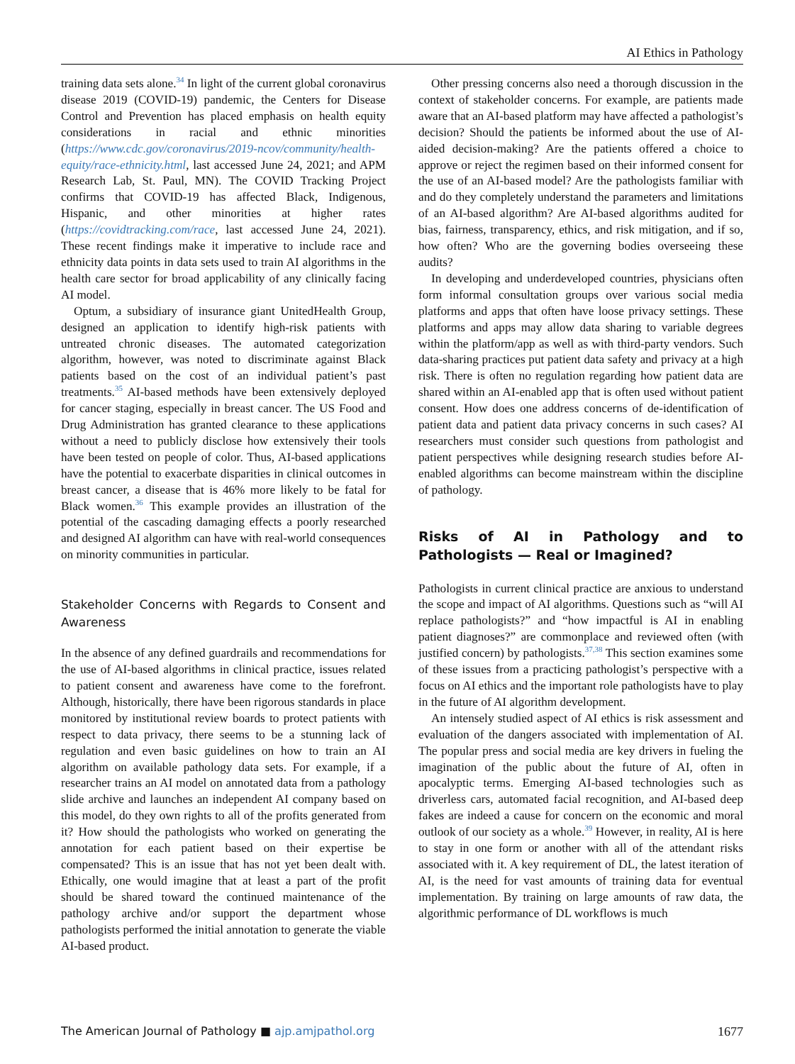AI Ethics in Pathology
training data sets alone.<sup>34</sup> In light of the current global coronavirus disease 2019 (COVID-19) pandemic, the Centers for Disease Control and Prevention has placed emphasis on health equity considerations in racial and ethnic minorities (https://www.cdc.gov/coronavirus/2019-ncov/community/health-equity/race-ethnicity.html, last accessed June 24, 2021; and APM Research Lab, St. Paul, MN). The COVID Tracking Project confirms that COVID-19 has affected Black, Indigenous, Hispanic, and other minorities at higher rates (https://covidtracking.com/race, last accessed June 24, 2021). These recent findings make it imperative to include race and ethnicity data points in data sets used to train AI algorithms in the health care sector for broad applicability of any clinically facing AI model.
Optum, a subsidiary of insurance giant UnitedHealth Group, designed an application to identify high-risk patients with untreated chronic diseases. The automated categorization algorithm, however, was noted to discriminate against Black patients based on the cost of an individual patient’s past treatments.<sup>35</sup> AI-based methods have been extensively deployed for cancer staging, especially in breast cancer. The US Food and Drug Administration has granted clearance to these applications without a need to publicly disclose how extensively their tools have been tested on people of color. Thus, AI-based applications have the potential to exacerbate disparities in clinical outcomes in breast cancer, a disease that is 46% more likely to be fatal for Black women.<sup>36</sup> This example provides an illustration of the potential of the cascading damaging effects a poorly researched and designed AI algorithm can have with real-world consequences on minority communities in particular.
Stakeholder Concerns with Regards to Consent and Awareness
In the absence of any defined guardrails and recommendations for the use of AI-based algorithms in clinical practice, issues related to patient consent and awareness have come to the forefront. Although, historically, there have been rigorous standards in place monitored by institutional review boards to protect patients with respect to data privacy, there seems to be a stunning lack of regulation and even basic guidelines on how to train an AI algorithm on available pathology data sets. For example, if a researcher trains an AI model on annotated data from a pathology slide archive and launches an independent AI company based on this model, do they own rights to all of the profits generated from it? How should the pathologists who worked on generating the annotation for each patient based on their expertise be compensated? This is an issue that has not yet been dealt with. Ethically, one would imagine that at least a part of the profit should be shared toward the continued maintenance of the pathology archive and/or support the department whose pathologists performed the initial annotation to generate the viable AI-based product.
Other pressing concerns also need a thorough discussion in the context of stakeholder concerns. For example, are patients made aware that an AI-based platform may have affected a pathologist’s decision? Should the patients be informed about the use of AI-aided decision-making? Are the patients offered a choice to approve or reject the regimen based on their informed consent for the use of an AI-based model? Are the pathologists familiar with and do they completely understand the parameters and limitations of an AI-based algorithm? Are AI-based algorithms audited for bias, fairness, transparency, ethics, and risk mitigation, and if so, how often? Who are the governing bodies overseeing these audits?
In developing and underdeveloped countries, physicians often form informal consultation groups over various social media platforms and apps that often have loose privacy settings. These platforms and apps may allow data sharing to variable degrees within the platform/app as well as with third-party vendors. Such data-sharing practices put patient data safety and privacy at a high risk. There is often no regulation regarding how patient data are shared within an AI-enabled app that is often used without patient consent. How does one address concerns of de-identification of patient data and patient data privacy concerns in such cases? AI researchers must consider such questions from pathologist and patient perspectives while designing research studies before AI-enabled algorithms can become mainstream within the discipline of pathology.
Risks of AI in Pathology and to Pathologists — Real or Imagined?
Pathologists in current clinical practice are anxious to understand the scope and impact of AI algorithms. Questions such as “will AI replace pathologists?” and “how impactful is AI in enabling patient diagnoses?” are commonplace and reviewed often (with justified concern) by pathologists.<sup>37,38</sup> This section examines some of these issues from a practicing pathologist’s perspective with a focus on AI ethics and the important role pathologists have to play in the future of AI algorithm development.
An intensely studied aspect of AI ethics is risk assessment and evaluation of the dangers associated with implementation of AI. The popular press and social media are key drivers in fueling the imagination of the public about the future of AI, often in apocalyptic terms. Emerging AI-based technologies such as driverless cars, automated facial recognition, and AI-based deep fakes are indeed a cause for concern on the economic and moral outlook of our society as a whole.<sup>39</sup> However, in reality, AI is here to stay in one form or another with all of the attendant risks associated with it. A key requirement of DL, the latest iteration of AI, is the need for vast amounts of training data for eventual implementation. By training on large amounts of raw data, the algorithmic performance of DL workflows is much
The American Journal of Pathology ■ ajp.amjpathol.org 1677